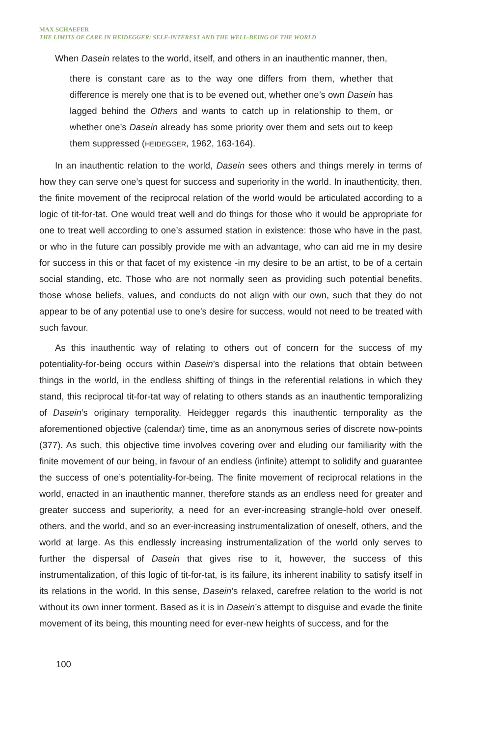MAX SCHAEFER
THE LIMITS OF CARE IN HEIDEGGER: SELF-INTEREST AND THE WELL-BEING OF THE WORLD
When Dasein relates to the world, itself, and others in an inauthentic manner, then,
there is constant care as to the way one differs from them, whether that difference is merely one that is to be evened out, whether one’s own Dasein has lagged behind the Others and wants to catch up in relationship to them, or whether one’s Dasein already has some priority over them and sets out to keep them suppressed (HEIDEGGER, 1962, 163-164).
In an inauthentic relation to the world, Dasein sees others and things merely in terms of how they can serve one’s quest for success and superiority in the world. In inauthenticity, then, the finite movement of the reciprocal relation of the world would be articulated according to a logic of tit-for-tat. One would treat well and do things for those who it would be appropriate for one to treat well according to one’s assumed station in existence: those who have in the past, or who in the future can possibly provide me with an advantage, who can aid me in my desire for success in this or that facet of my existence -in my desire to be an artist, to be of a certain social standing, etc. Those who are not normally seen as providing such potential benefits, those whose beliefs, values, and conducts do not align with our own, such that they do not appear to be of any potential use to one’s desire for success, would not need to be treated with such favour.
As this inauthentic way of relating to others out of concern for the success of my potentiality-for-being occurs within Dasein’s dispersal into the relations that obtain between things in the world, in the endless shifting of things in the referential relations in which they stand, this reciprocal tit-for-tat way of relating to others stands as an inauthentic temporalizing of Dasein’s originary temporality. Heidegger regards this inauthentic temporality as the aforementioned objective (calendar) time, time as an anonymous series of discrete now-points (377). As such, this objective time involves covering over and eluding our familiarity with the finite movement of our being, in favour of an endless (infinite) attempt to solidify and guarantee the success of one’s potentiality-for-being. The finite movement of reciprocal relations in the world, enacted in an inauthentic manner, therefore stands as an endless need for greater and greater success and superiority, a need for an ever-increasing strangle-hold over oneself, others, and the world, and so an ever-increasing instrumentalization of oneself, others, and the world at large. As this endlessly increasing instrumentalization of the world only serves to further the dispersal of Dasein that gives rise to it, however, the success of this instrumentalization, of this logic of tit-for-tat, is its failure, its inherent inability to satisfy itself in its relations in the world. In this sense, Dasein’s relaxed, carefree relation to the world is not without its own inner torment. Based as it is in Dasein’s attempt to disguise and evade the finite movement of its being, this mounting need for ever-new heights of success, and for the
100